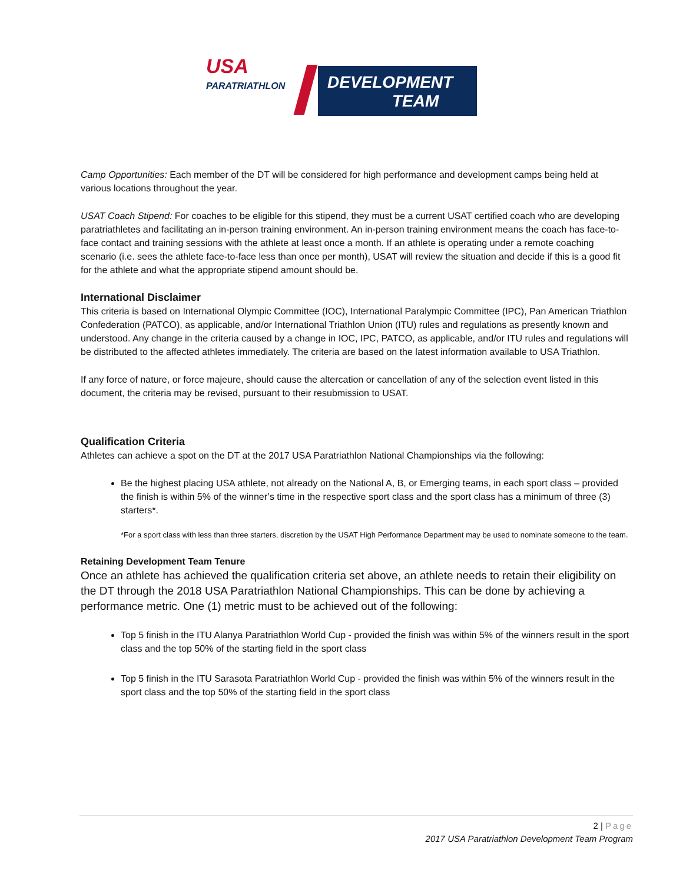USA
PARATRIATHLON
DEVELOPMENT
TEAM
Camp Opportunities: Each member of the DT will be considered for high performance and development camps being held at various locations throughout the year.
USAT Coach Stipend: For coaches to be eligible for this stipend, they must be a current USAT certified coach who are developing paratriathletes and facilitating an in-person training environment. An in-person training environment means the coach has face-to-face contact and training sessions with the athlete at least once a month. If an athlete is operating under a remote coaching scenario (i.e. sees the athlete face-to-face less than once per month), USAT will review the situation and decide if this is a good fit for the athlete and what the appropriate stipend amount should be.
International Disclaimer
This criteria is based on International Olympic Committee (IOC), International Paralympic Committee (IPC), Pan American Triathlon Confederation (PATCO), as applicable, and/or International Triathlon Union (ITU) rules and regulations as presently known and understood. Any change in the criteria caused by a change in IOC, IPC, PATCO, as applicable, and/or ITU rules and regulations will be distributed to the affected athletes immediately. The criteria are based on the latest information available to USA Triathlon.
If any force of nature, or force majeure, should cause the altercation or cancellation of any of the selection event listed in this document, the criteria may be revised, pursuant to their resubmission to USAT.
Qualification Criteria
Athletes can achieve a spot on the DT at the 2017 USA Paratriathlon National Championships via the following:
Be the highest placing USA athlete, not already on the National A, B, or Emerging teams, in each sport class – provided the finish is within 5% of the winner’s time in the respective sport class and the sport class has a minimum of three (3) starters*.
*For a sport class with less than three starters, discretion by the USAT High Performance Department may be used to nominate someone to the team.
Retaining Development Team Tenure
Once an athlete has achieved the qualification criteria set above, an athlete needs to retain their eligibility on the DT through the 2018 USA Paratriathlon National Championships. This can be done by achieving a performance metric. One (1) metric must to be achieved out of the following:
Top 5 finish in the ITU Alanya Paratriathlon World Cup - provided the finish was within 5% of the winners result in the sport class and the top 50% of the starting field in the sport class
Top 5 finish in the ITU Sarasota Paratriathlon World Cup - provided the finish was within 5% of the winners result in the sport class and the top 50% of the starting field in the sport class
2 | Page
2017 USA Paratriathlon Development Team Program